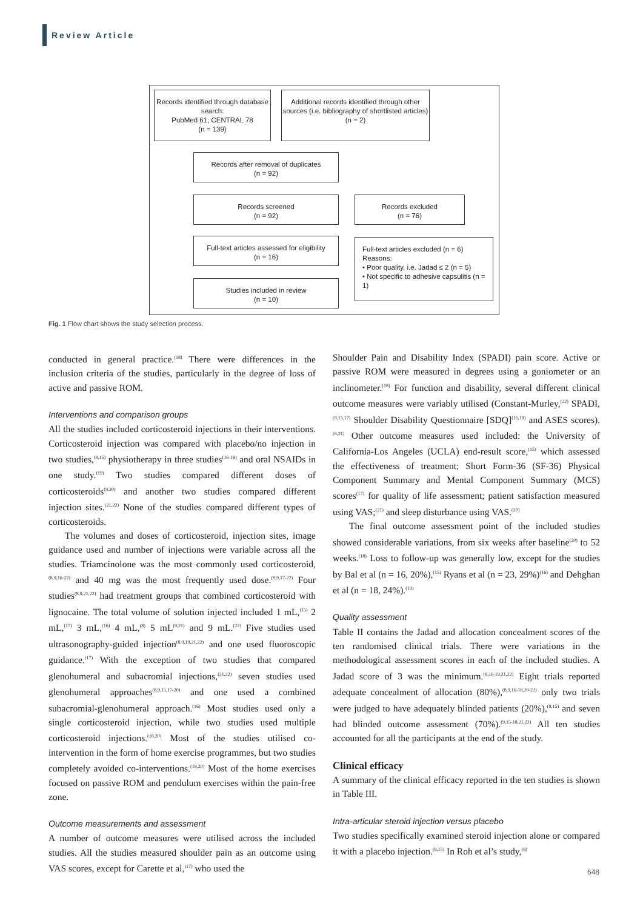Review Article
Records identified through database search:
PubMed 61; CENTRAL 78
(n = 139)
Additional records identified through other sources (i.e. bibliography of shortlisted articles)
(n = 2)
Records after removal of duplicates
(n = 92)
Records screened
(n = 92)
Records excluded
(n = 76)
Full-text articles assessed for eligibility
(n = 16)
Full-text articles excluded (n = 6)
Reasons:
• Poor quality, i.e. Jadad ≤ 2 (n = 5)
• Not specific to adhesive capsulitis (n = 1)
Studies included in review
(n = 10)
Fig. 1 Flow chart shows the study selection process.
conducted in general practice.<sup>(18)</sup> There were differences in the inclusion criteria of the studies, particularly in the degree of loss of active and passive ROM.
Interventions and comparison groups
All the studies included corticosteroid injections in their interventions. Corticosteroid injection was compared with placebo/no injection in two studies,<sup>(8,15)</sup> physiotherapy in three studies<sup>(16-18)</sup> and oral NSAIDs in one study.<sup>(19)</sup> Two studies compared different doses of corticosteroids<sup>(9,20)</sup> and another two studies compared different injection sites.<sup>(21,22)</sup> None of the studies compared different types of corticosteroids.
The volumes and doses of corticosteroid, injection sites, image guidance used and number of injections were variable across all the studies. Triamcinolone was the most commonly used corticosteroid,<sup>(8,9,16-22)</sup> and 40 mg was the most frequently used dose.<sup>(8,9,17-22)</sup> Four studies<sup>(8,9,21,22)</sup> had treatment groups that combined corticosteroid with lignocaine. The total volume of solution injected included 1 mL,<sup>(15)</sup> 2 mL,<sup>(17)</sup> 3 mL,<sup>(16)</sup> 4 mL,<sup>(8)</sup> 5 mL<sup>(9,21)</sup> and 9 mL.<sup>(22)</sup> Five studies used ultrasonography-guided injection<sup>(8,9,19,21,22)</sup> and one used fluoroscopic guidance.<sup>(17)</sup> With the exception of two studies that compared glenohumeral and subacromial injections,<sup>(21,22)</sup> seven studies used glenohumeral approaches<sup>(8,9,15,17-20)</sup> and one used a combined subacromial-glenohumeral approach.<sup>(16)</sup> Most studies used only a single corticosteroid injection, while two studies used multiple corticosteroid injections.<sup>(18,20)</sup> Most of the studies utilised co-intervention in the form of home exercise programmes, but two studies completely avoided co-interventions.<sup>(18,20)</sup> Most of the home exercises focused on passive ROM and pendulum exercises within the pain-free zone.
Outcome measurements and assessment
A number of outcome measures were utilised across the included studies. All the studies measured shoulder pain as an outcome using VAS scores, except for Carette et al,<sup>(17)</sup> who used the
Shoulder Pain and Disability Index (SPADI) pain score. Active or passive ROM were measured in degrees using a goniometer or an inclinometer.<sup>(18)</sup> For function and disability, several different clinical outcome measures were variably utilised (Constant-Murley,<sup>(22)</sup> SPADI,<sup>(9,15,17)</sup> Shoulder Disability Questionnaire [SDQ]<sup>(16,18)</sup> and ASES scores).<sup>(8,21)</sup> Other outcome measures used included: the University of California-Los Angeles (UCLA) end-result score,<sup>(15)</sup> which assessed the effectiveness of treatment; Short Form-36 (SF-36) Physical Component Summary and Mental Component Summary (MCS) scores<sup>(17)</sup> for quality of life assessment; patient satisfaction measured using VAS;<sup>(21)</sup> and sleep disturbance using VAS.<sup>(20)</sup>
The final outcome assessment point of the included studies showed considerable variations, from six weeks after baseline<sup>(20)</sup> to 52 weeks.<sup>(18)</sup> Loss to follow-up was generally low, except for the studies by Bal et al (n = 16, 20%),<sup>(15)</sup> Ryans et al (n = 23, 29%)<sup>(16)</sup> and Dehghan et al (n = 18, 24%).<sup>(19)</sup>
Quality assessment
Table II contains the Jadad and allocation concealment scores of the ten randomised clinical trials. There were variations in the methodological assessment scores in each of the included studies. A Jadad score of 3 was the minimum.<sup>(8,16-19,21,22)</sup> Eight trials reported adequate concealment of allocation (80%),<sup>(8,9,16-18,20-22)</sup> only two trials were judged to have adequately blinded patients (20%),<sup>(9,15)</sup> and seven had blinded outcome assessment (70%).<sup>(9,15-18,21,22)</sup> All ten studies accounted for all the participants at the end of the study.
Clinical efficacy
A summary of the clinical efficacy reported in the ten studies is shown in Table III.
Intra-articular steroid injection versus placebo
Two studies specifically examined steroid injection alone or compared it with a placebo injection.<sup>(8,15)</sup> In Roh et al’s study,<sup>(8)</sup>
648